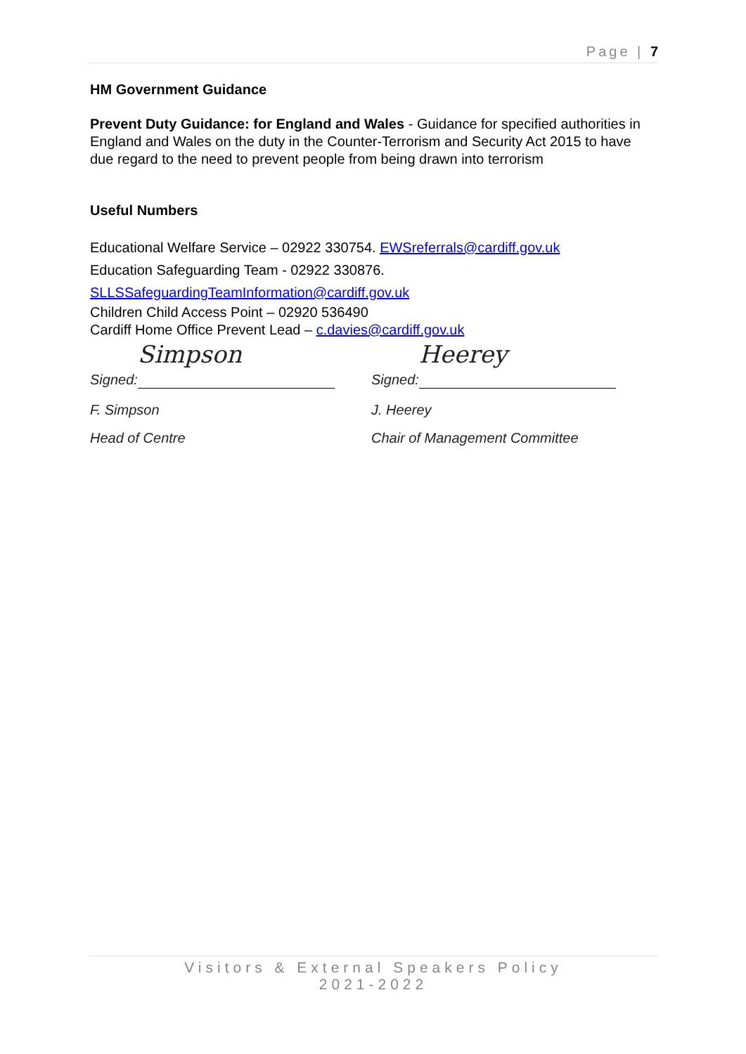Page | 7
HM Government Guidance
Prevent Duty Guidance: for England and Wales - Guidance for specified authorities in England and Wales on the duty in the Counter-Terrorism and Security Act 2015 to have due regard to the need to prevent people from being drawn into terrorism
Useful Numbers
Educational Welfare Service – 02922 330754. EWSreferrals@cardiff.gov.uk
Education Safeguarding Team - 02922 330876.
SLLSSafeguardingTeamInformation@cardiff.gov.uk
Children Child Access Point – 02920 536490
Cardiff Home Office Prevent Lead – c.davies@cardiff.gov.uk
Signed: Simpson
F. Simpson
Head of Centre
Signed: Heerey
J. Heerey
Chair of Management Committee
Visitors & External Speakers Policy
2021-2022